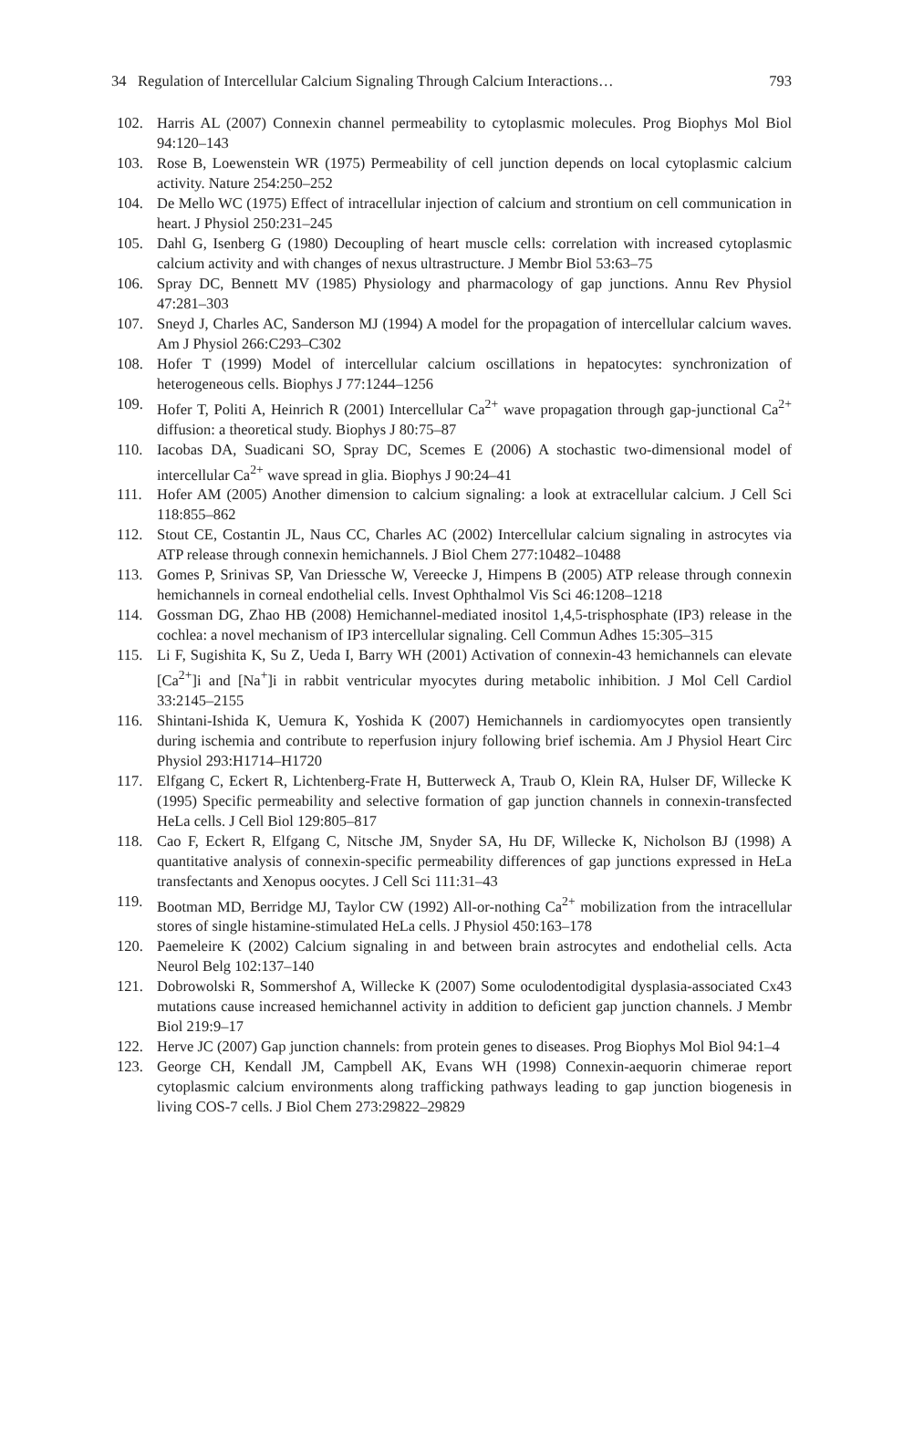34 Regulation of Intercellular Calcium Signaling Through Calcium Interactions… 793
102. Harris AL (2007) Connexin channel permeability to cytoplasmic molecules. Prog Biophys Mol Biol 94:120–143
103. Rose B, Loewenstein WR (1975) Permeability of cell junction depends on local cytoplasmic calcium activity. Nature 254:250–252
104. De Mello WC (1975) Effect of intracellular injection of calcium and strontium on cell communication in heart. J Physiol 250:231–245
105. Dahl G, Isenberg G (1980) Decoupling of heart muscle cells: correlation with increased cytoplasmic calcium activity and with changes of nexus ultrastructure. J Membr Biol 53:63–75
106. Spray DC, Bennett MV (1985) Physiology and pharmacology of gap junctions. Annu Rev Physiol 47:281–303
107. Sneyd J, Charles AC, Sanderson MJ (1994) A model for the propagation of intercellular calcium waves. Am J Physiol 266:C293–C302
108. Hofer T (1999) Model of intercellular calcium oscillations in hepatocytes: synchronization of heterogeneous cells. Biophys J 77:1244–1256
109. Hofer T, Politi A, Heinrich R (2001) Intercellular Ca<sup>2+</sup> wave propagation through gap-junctional Ca<sup>2+</sup> diffusion: a theoretical study. Biophys J 80:75–87
110. Iacobas DA, Suadicani SO, Spray DC, Scemes E (2006) A stochastic two-dimensional model of intercellular Ca<sup>2+</sup> wave spread in glia. Biophys J 90:24–41
111. Hofer AM (2005) Another dimension to calcium signaling: a look at extracellular calcium. J Cell Sci 118:855–862
112. Stout CE, Costantin JL, Naus CC, Charles AC (2002) Intercellular calcium signaling in astrocytes via ATP release through connexin hemichannels. J Biol Chem 277:10482–10488
113. Gomes P, Srinivas SP, Van Driessche W, Vereecke J, Himpens B (2005) ATP release through connexin hemichannels in corneal endothelial cells. Invest Ophthalmol Vis Sci 46:1208–1218
114. Gossman DG, Zhao HB (2008) Hemichannel-mediated inositol 1,4,5-trisphosphate (IP3) release in the cochlea: a novel mechanism of IP3 intercellular signaling. Cell Commun Adhes 15:305–315
115. Li F, Sugishita K, Su Z, Ueda I, Barry WH (2001) Activation of connexin-43 hemichannels can elevate [Ca<sup>2+</sup>]i and [Na<sup>+</sup>]i in rabbit ventricular myocytes during metabolic inhibition. J Mol Cell Cardiol 33:2145–2155
116. Shintani-Ishida K, Uemura K, Yoshida K (2007) Hemichannels in cardiomyocytes open transiently during ischemia and contribute to reperfusion injury following brief ischemia. Am J Physiol Heart Circ Physiol 293:H1714–H1720
117. Elfgang C, Eckert R, Lichtenberg-Frate H, Butterweck A, Traub O, Klein RA, Hulser DF, Willecke K (1995) Specific permeability and selective formation of gap junction channels in connexin-transfected HeLa cells. J Cell Biol 129:805–817
118. Cao F, Eckert R, Elfgang C, Nitsche JM, Snyder SA, Hu DF, Willecke K, Nicholson BJ (1998) A quantitative analysis of connexin-specific permeability differences of gap junctions expressed in HeLa transfectants and Xenopus oocytes. J Cell Sci 111:31–43
119. Bootman MD, Berridge MJ, Taylor CW (1992) All-or-nothing Ca<sup>2+</sup> mobilization from the intracellular stores of single histamine-stimulated HeLa cells. J Physiol 450:163–178
120. Paemeleire K (2002) Calcium signaling in and between brain astrocytes and endothelial cells. Acta Neurol Belg 102:137–140
121. Dobrowolski R, Sommershof A, Willecke K (2007) Some oculodentodigital dysplasia-associated Cx43 mutations cause increased hemichannel activity in addition to deficient gap junction channels. J Membr Biol 219:9–17
122. Herve JC (2007) Gap junction channels: from protein genes to diseases. Prog Biophys Mol Biol 94:1–4
123. George CH, Kendall JM, Campbell AK, Evans WH (1998) Connexin-aequorin chimerae report cytoplasmic calcium environments along trafficking pathways leading to gap junction biogenesis in living COS-7 cells. J Biol Chem 273:29822–29829